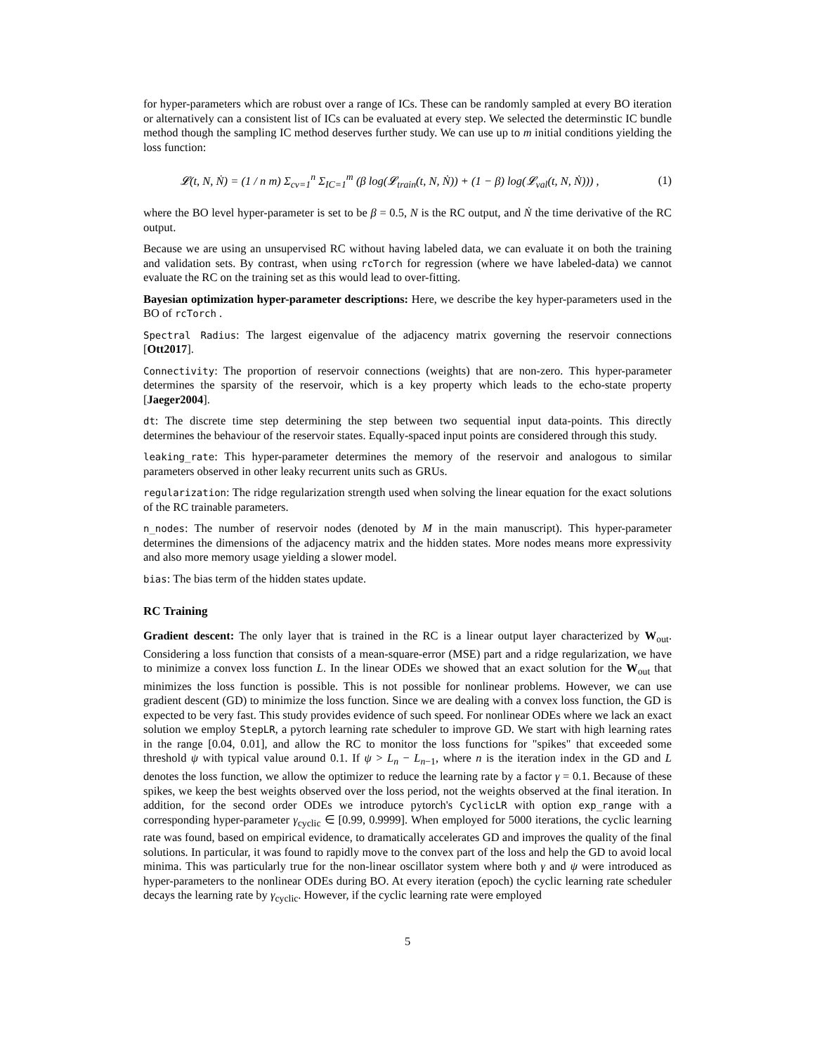for hyper-parameters which are robust over a range of ICs. These can be randomly sampled at every BO iteration or alternatively can a consistent list of ICs can be evaluated at every step. We selected the determinstic IC bundle method though the sampling IC method deserves further study. We can use up to m initial conditions yielding the loss function:
𝓛(t, N, Ṅ) = (1 / n m) Σ<sub>cv=1</sub><sup>n</sup> Σ<sub>IC=1</sub><sup>m</sup> (β log(𝓛<sub>train</sub>(t, N, Ṅ)) + (1 − β) log(𝓛<sub>val</sub>(t, N, Ṅ))) , (1)
where the BO level hyper-parameter is set to be β = 0.5, N is the RC output, and Ṅ the time derivative of the RC output.
Because we are using an unsupervised RC without having labeled data, we can evaluate it on both the training and validation sets. By contrast, when using rcTorch for regression (where we have labeled-data) we cannot evaluate the RC on the training set as this would lead to over-fitting.
Bayesian optimization hyper-parameter descriptions: Here, we describe the key hyper-parameters used in the BO of rcTorch .
Spectral Radius: The largest eigenvalue of the adjacency matrix governing the reservoir connections [Ott2017].
Connectivity: The proportion of reservoir connections (weights) that are non-zero. This hyper-parameter determines the sparsity of the reservoir, which is a key property which leads to the echo-state property [Jaeger2004].
dt: The discrete time step determining the step between two sequential input data-points. This directly determines the behaviour of the reservoir states. Equally-spaced input points are considered through this study.
leaking_rate: This hyper-parameter determines the memory of the reservoir and analogous to similar parameters observed in other leaky recurrent units such as GRUs.
regularization: The ridge regularization strength used when solving the linear equation for the exact solutions of the RC trainable parameters.
n_nodes: The number of reservoir nodes (denoted by M in the main manuscript). This hyper-parameter determines the dimensions of the adjacency matrix and the hidden states. More nodes means more expressivity and also more memory usage yielding a slower model.
bias: The bias term of the hidden states update.
RC Training
Gradient descent: The only layer that is trained in the RC is a linear output layer characterized by W<sub>out</sub>. Considering a loss function that consists of a mean-square-error (MSE) part and a ridge regularization, we have to minimize a convex loss function L. In the linear ODEs we showed that an exact solution for the W<sub>out</sub> that minimizes the loss function is possible. This is not possible for nonlinear problems. However, we can use gradient descent (GD) to minimize the loss function. Since we are dealing with a convex loss function, the GD is expected to be very fast. This study provides evidence of such speed. For nonlinear ODEs where we lack an exact solution we employ StepLR, a pytorch learning rate scheduler to improve GD. We start with high learning rates in the range [0.04, 0.01], and allow the RC to monitor the loss functions for "spikes" that exceeded some threshold ψ with typical value around 0.1. If ψ > L<sub>n</sub> − L<sub>n−1</sub>, where n is the iteration index in the GD and L denotes the loss function, we allow the optimizer to reduce the learning rate by a factor γ = 0.1. Because of these spikes, we keep the best weights observed over the loss period, not the weights observed at the final iteration. In addition, for the second order ODEs we introduce pytorch's CyclicLR with option exp_range with a corresponding hyper-parameter γ<sub>cyclic</sub> ∈ [0.99, 0.9999]. When employed for 5000 iterations, the cyclic learning rate was found, based on empirical evidence, to dramatically accelerates GD and improves the quality of the final solutions. In particular, it was found to rapidly move to the convex part of the loss and help the GD to avoid local minima. This was particularly true for the non-linear oscillator system where both γ and ψ were introduced as hyper-parameters to the nonlinear ODEs during BO. At every iteration (epoch) the cyclic learning rate scheduler decays the learning rate by γ<sub>cyclic</sub>. However, if the cyclic learning rate were employed
5